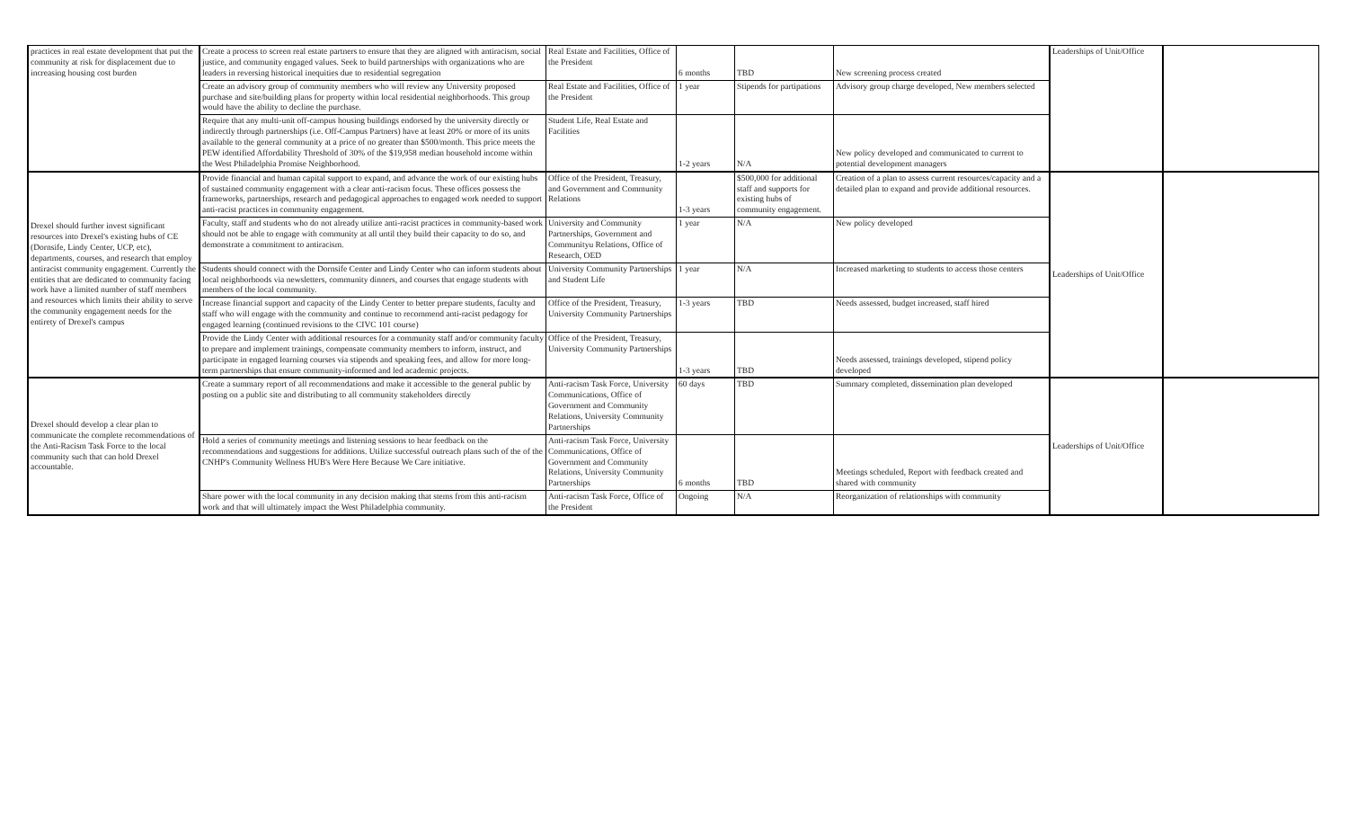| practices in real estate development that put the community at risk for displacement due to increasing housing cost burden | Create a process to screen real estate partners to ensure that they are aligned with antiracism, social justice, and community engaged values. Seek to build partnerships with organizations who are leaders in reversing historical inequities due to residential segregation | Real Estate and Facilities, Office of the President | 6 months | TBD | New screening process created | Leaderships of Unit/Office | |
| | Create an advisory group of community members who will review any University proposed purchase and site/building plans for property within local residential neighborhoods. This group would have the ability to decline the purchase. | Real Estate and Facilities, Office of the President | 1 year | Stipends for partipations | Advisory group charge developed, New members selected | | |
| | Require that any multi-unit off-campus housing buildings endorsed by the university directly or indirectly through partnerships (i.e. Off-Campus Partners) have at least 20% or more of its units available to the general community at a price of no greater than $500/month. This price meets the PEW identified Affordability Threshold of 30% of the $19,958 median household income within the West Philadelphia Promise Neighborhood. | Student Life, Real Estate and Facilities | 1-2 years | N/A | New policy developed and communicated to current to potential development managers | | |
| Drexel should further invest significant resources into Drexel's existing hubs of CE (Dornsife, Lindy Center, UCP, etc), departments, courses, and research that employ antiracist community engagement. Currently the entities that are dedicated to community facing work have a limited number of staff members and resources which limits their ability to serve the community engagement needs for the entirety of Drexel's campus | Provide financial and human capital support to expand, and advance the work of our existing hubs of sustained community engagement with a clear anti-racism focus. These offices possess the frameworks, partnerships, research and pedagogical approaches to engaged work needed to support anti-racist practices in community engagement. | Office of the President, Treasury, and Government and Community Relations | 1-3 years | $500,000 for additional staff and supports for existing hubs of community engagement. | Creation of a plan to assess current resources/capacity and a detailed plan to expand and provide additional resources. | Leaderships of Unit/Office | |
| | Faculty, staff and students who do not already utilize anti-racist practices in community-based work should not be able to engage with community at all until they build their capacity to do so, and demonstrate a commitment to antiracism. | University and Community Partnerships, Government and Communityu Relations, Office of Research, OED | 1 year | N/A | New policy developed | | |
| | Students should connect with the Dornsife Center and Lindy Center who can inform students about local neighborhoods via newsletters, community dinners, and courses that engage students with members of the local community. | University Community Partnerships and Student Life | 1 year | N/A | Increased marketing to students to access those centers | | |
| | Increase financial support and capacity of the Lindy Center to better prepare students, faculty and staff who will engage with the community and continue to recommend anti-racist pedagogy for engaged learning (continued revisions to the CIVC 101 course) | Office of the President, Treasury, University Community Partnerships | 1-3 years | TBD | Needs assessed, budget increased, staff hired | | |
| | Provide the Lindy Center with additional resources for a community staff and/or community faculty to prepare and implement trainings, compensate community members to inform, instruct, and participate in engaged learning courses via stipends and speaking fees, and allow for more long-term partnerships that ensure community-informed and led academic projects. | Office of the President, Treasury, University Community Partnerships | 1-3 years | TBD | Needs assessed, trainings developed, stipend policy developed | | |
| Drexel should develop a clear plan to communicate the complete recommendations of the Anti-Racism Task Force to the local community such that can hold Drexel accountable. | Create a summary report of all recommendations and make it accessible to the general public by posting on a public site and distributing to all community stakeholders directly | Anti-racism Task Force, University Communications, Office of Government and Community Relations, University Community Partnerships | 60 days | TBD | Summary completed, dissemination plan developed | Leaderships of Unit/Office | |
| | Hold a series of community meetings and listening sessions to hear feedback on the recommendations and suggestions for additions. Utilize successful outreach plans such of the of the CNHP's Community Wellness HUB's Were Here Because We Care initiative. | Anti-racism Task Force, University Communications, Office of Government and Community Relations, University Community Partnerships | 6 months | TBD | Meetings scheduled, Report with feedback created and shared with community | | |
| | Share power with the local community in any decision making that stems from this anti-racism work and that will ultimately impact the West Philadelphia community. | Anti-racism Task Force, Office of the President | Ongoing | N/A | Reorganization of relationships with community | | |